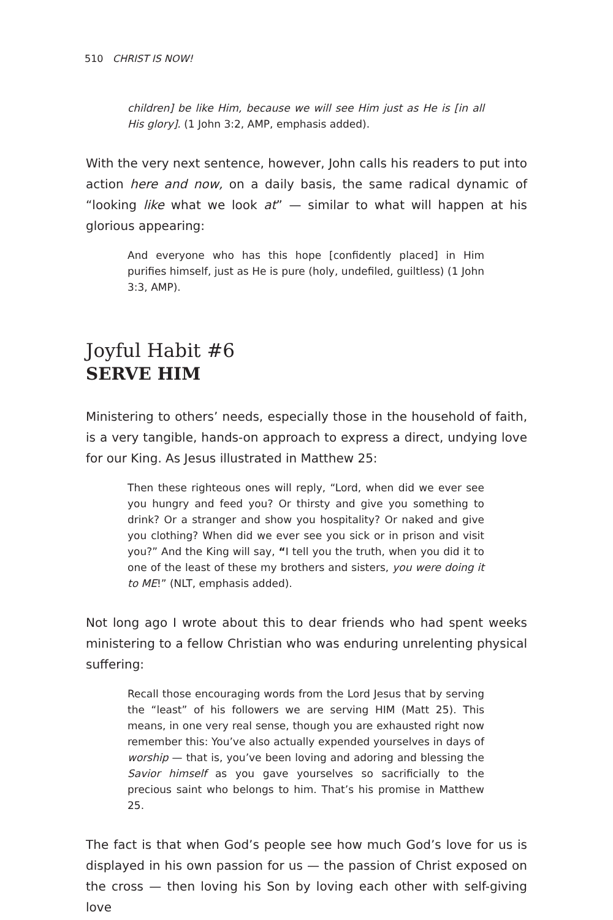510 CHRIST IS NOW!
children] be like Him, because we will see Him just as He is [in all His glory]. (1 John 3:2, AMP, emphasis added).
With the very next sentence, however, John calls his readers to put into action here and now, on a daily basis, the same radical dynamic of “looking like what we look at” — similar to what will happen at his glorious appearing:
And everyone who has this hope [confidently placed] in Him purifies himself, just as He is pure (holy, undefiled, guiltless) (1 John 3:3, AMP).
Joyful Habit #6
SERVE HIM
Ministering to others’ needs, especially those in the household of faith, is a very tangible, hands-on approach to express a direct, undying love for our King. As Jesus illustrated in Matthew 25:
Then these righteous ones will reply, “Lord, when did we ever see you hungry and feed you? Or thirsty and give you something to drink? Or a stranger and show you hospitality? Or naked and give you clothing? When did we ever see you sick or in prison and visit you?” And the King will say, “I tell you the truth, when you did it to one of the least of these my brothers and sisters, you were doing it to ME!” (NLT, emphasis added).
Not long ago I wrote about this to dear friends who had spent weeks ministering to a fellow Christian who was enduring unrelenting physical suffering:
Recall those encouraging words from the Lord Jesus that by serving the “least” of his followers we are serving HIM (Matt 25). This means, in one very real sense, though you are exhausted right now remember this: You’ve also actually expended yourselves in days of worship — that is, you’ve been loving and adoring and blessing the Savior himself as you gave yourselves so sacrificially to the precious saint who belongs to him. That’s his promise in Matthew 25.
The fact is that when God’s people see how much God’s love for us is displayed in his own passion for us — the passion of Christ exposed on the cross — then loving his Son by loving each other with self-giving love